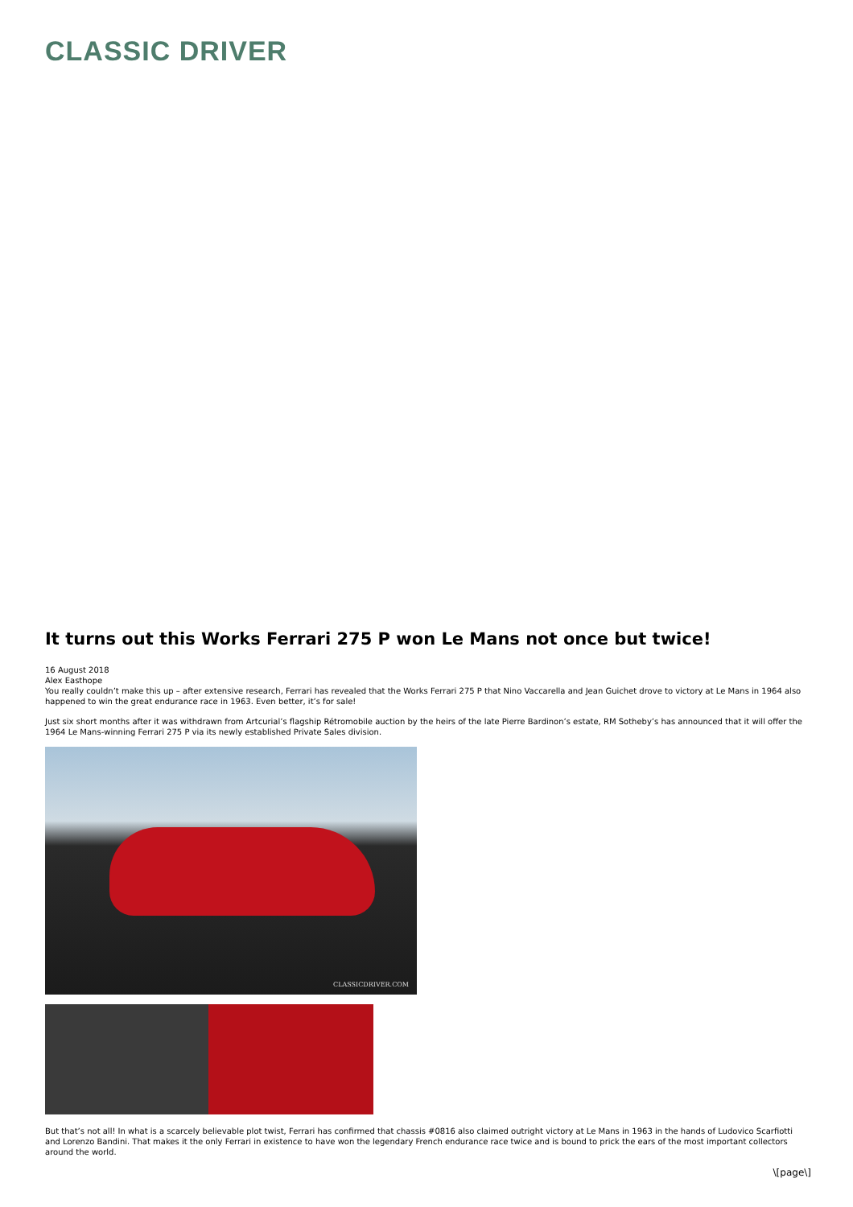CLASSIC DRIVER
It turns out this Works Ferrari 275 P won Le Mans not once but twice!
16 August 2018
Alex Easthope
You really couldn’t make this up – after extensive research, Ferrari has revealed that the Works Ferrari 275 P that Nino Vaccarella and Jean Guichet drove to victory at Le Mans in 1964 also happened to win the great endurance race in 1963. Even better, it’s for sale!
Just six short months after it was withdrawn from Artcurial’s flagship Rétromobile auction by the heirs of the late Pierre Bardinon’s estate, RM Sotheby’s has announced that it will offer the 1964 Le Mans-winning Ferrari 275 P via its newly established Private Sales division.
CLASSICDRIVER.COM
But that’s not all! In what is a scarcely believable plot twist, Ferrari has confirmed that chassis #0816 also claimed outright victory at Le Mans in 1963 in the hands of Ludovico Scarfiotti and Lorenzo Bandini. That makes it the only Ferrari in existence to have won the legendary French endurance race twice and is bound to prick the ears of the most important collectors around the world.
\[page\]